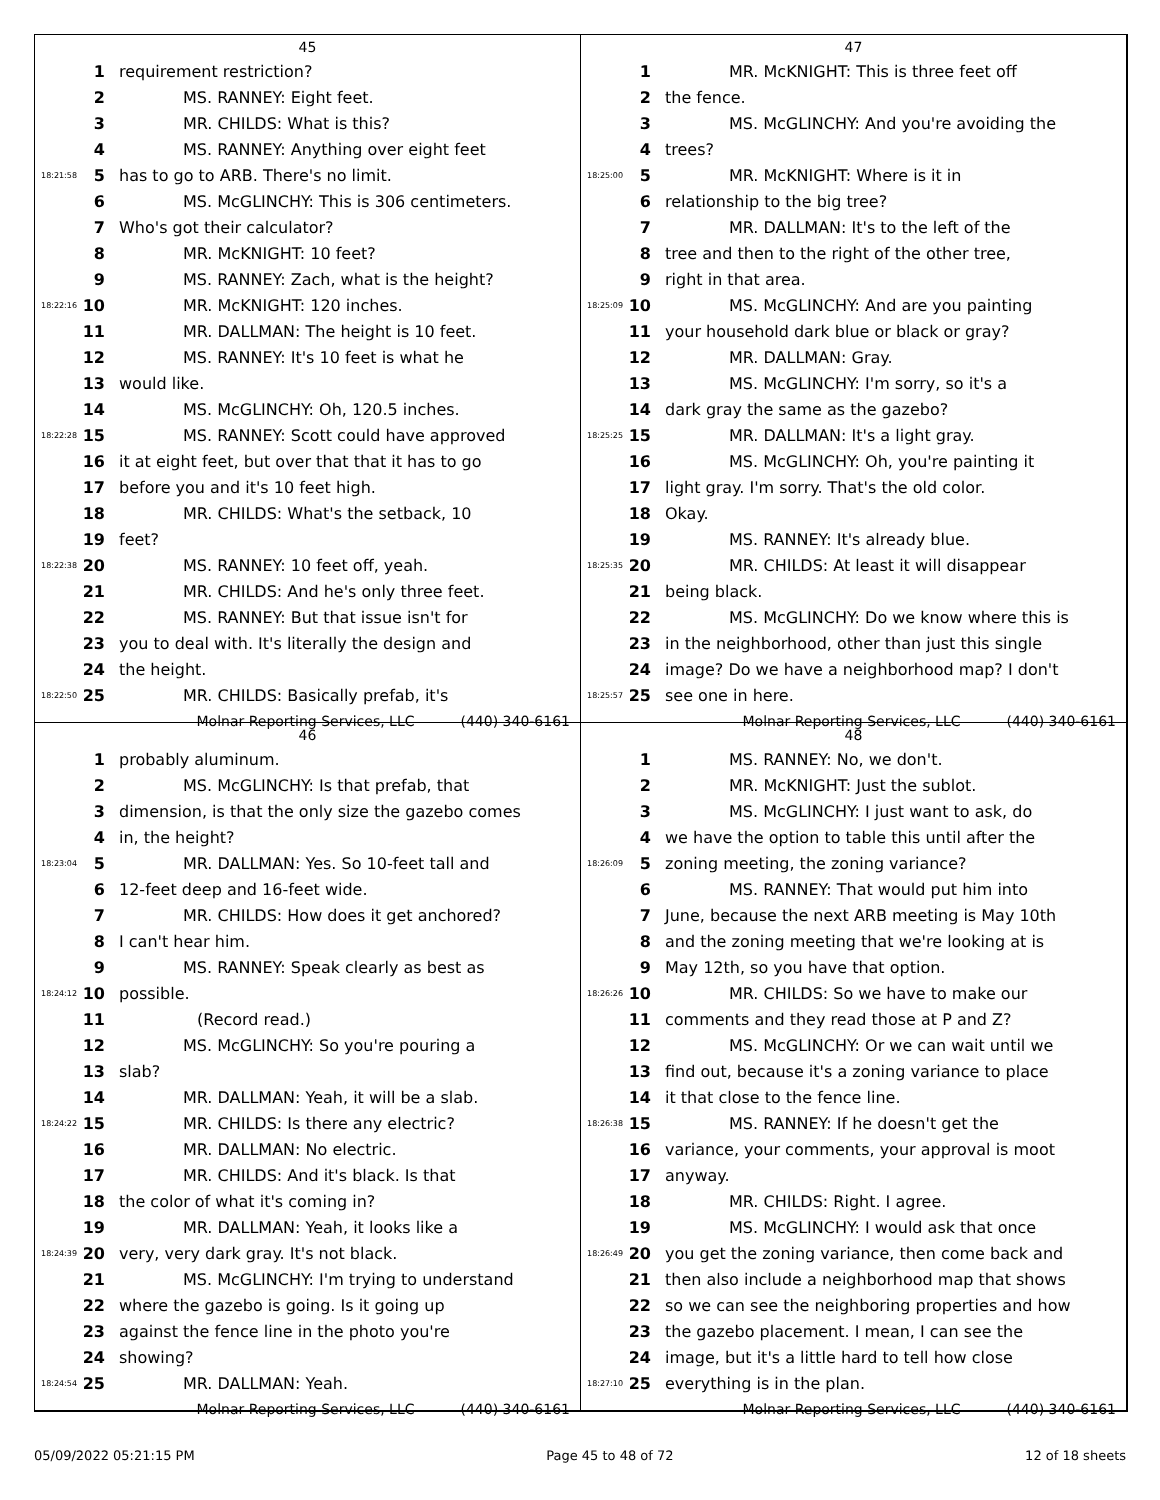45
1 requirement restriction?
2 MS. RANNEY: Eight feet.
3 MR. CHILDS: What is this?
4 MS. RANNEY: Anything over eight feet
18:21:58 5 has to go to ARB. There's no limit.
6 MS. McGLINCHY: This is 306 centimeters.
7 Who's got their calculator?
8 MR. McKNIGHT: 10 feet?
9 MS. RANNEY: Zach, what is the height?
18:22:16 10 MR. McKNIGHT: 120 inches.
11 MR. DALLMAN: The height is 10 feet.
12 MS. RANNEY: It's 10 feet is what he
13 would like.
14 MS. McGLINCHY: Oh, 120.5 inches.
18:22:28 15 MS. RANNEY: Scott could have approved
16 it at eight feet, but over that that it has to go
17 before you and it's 10 feet high.
18 MR. CHILDS: What's the setback, 10
19 feet?
18:22:38 20 MS. RANNEY: 10 feet off, yeah.
21 MR. CHILDS: And he's only three feet.
22 MS. RANNEY: But that issue isn't for
23 you to deal with. It's literally the design and
24 the height.
18:22:50 25 MR. CHILDS: Basically prefab, it's
Molnar Reporting Services, LLC (440) 340-6161
47
1 MR. McKNIGHT: This is three feet off
2 the fence.
3 MS. McGLINCHY: And you're avoiding the
4 trees?
18:25:00 5 MR. McKNIGHT: Where is it in
6 relationship to the big tree?
7 MR. DALLMAN: It's to the left of the
8 tree and then to the right of the other tree,
9 right in that area.
18:25:09 10 MS. McGLINCHY: And are you painting
11 your household dark blue or black or gray?
12 MR. DALLMAN: Gray.
13 MS. McGLINCHY: I'm sorry, so it's a
14 dark gray the same as the gazebo?
18:25:25 15 MR. DALLMAN: It's a light gray.
16 MS. McGLINCHY: Oh, you're painting it
17 light gray. I'm sorry. That's the old color.
18 Okay.
19 MS. RANNEY: It's already blue.
18:25:35 20 MR. CHILDS: At least it will disappear
21 being black.
22 MS. McGLINCHY: Do we know where this is
23 in the neighborhood, other than just this single
24 image? Do we have a neighborhood map? I don't
18:25:57 25 see one in here.
Molnar Reporting Services, LLC (440) 340-6161
46
1 probably aluminum.
2 MS. McGLINCHY: Is that prefab, that
3 dimension, is that the only size the gazebo comes
4 in, the height?
18:23:04 5 MR. DALLMAN: Yes. So 10-feet tall and
6 12-feet deep and 16-feet wide.
7 MR. CHILDS: How does it get anchored?
8 I can't hear him.
9 MS. RANNEY: Speak clearly as best as
18:24:12 10 possible.
11 (Record read.)
12 MS. McGLINCHY: So you're pouring a
13 slab?
14 MR. DALLMAN: Yeah, it will be a slab.
18:24:22 15 MR. CHILDS: Is there any electric?
16 MR. DALLMAN: No electric.
17 MR. CHILDS: And it's black. Is that
18 the color of what it's coming in?
19 MR. DALLMAN: Yeah, it looks like a
18:24:39 20 very, very dark gray. It's not black.
21 MS. McGLINCHY: I'm trying to understand
22 where the gazebo is going. Is it going up
23 against the fence line in the photo you're
24 showing?
18:24:54 25 MR. DALLMAN: Yeah.
Molnar Reporting Services, LLC (440) 340-6161
48
1 MS. RANNEY: No, we don't.
2 MR. McKNIGHT: Just the sublot.
3 MS. McGLINCHY: I just want to ask, do
4 we have the option to table this until after the
18:26:09 5 zoning meeting, the zoning variance?
6 MS. RANNEY: That would put him into
7 June, because the next ARB meeting is May 10th
8 and the zoning meeting that we're looking at is
9 May 12th, so you have that option.
18:26:26 10 MR. CHILDS: So we have to make our
11 comments and they read those at P and Z?
12 MS. McGLINCHY: Or we can wait until we
13 find out, because it's a zoning variance to place
14 it that close to the fence line.
18:26:38 15 MS. RANNEY: If he doesn't get the
16 variance, your comments, your approval is moot
17 anyway.
18 MR. CHILDS: Right. I agree.
19 MS. McGLINCHY: I would ask that once
18:26:49 20 you get the zoning variance, then come back and
21 then also include a neighborhood map that shows
22 so we can see the neighboring properties and how
23 the gazebo placement. I mean, I can see the
24 image, but it's a little hard to tell how close
18:27:10 25 everything is in the plan.
Molnar Reporting Services, LLC (440) 340-6161
05/09/2022 05:21:15 PM Page 45 to 48 of 72 12 of 18 sheets